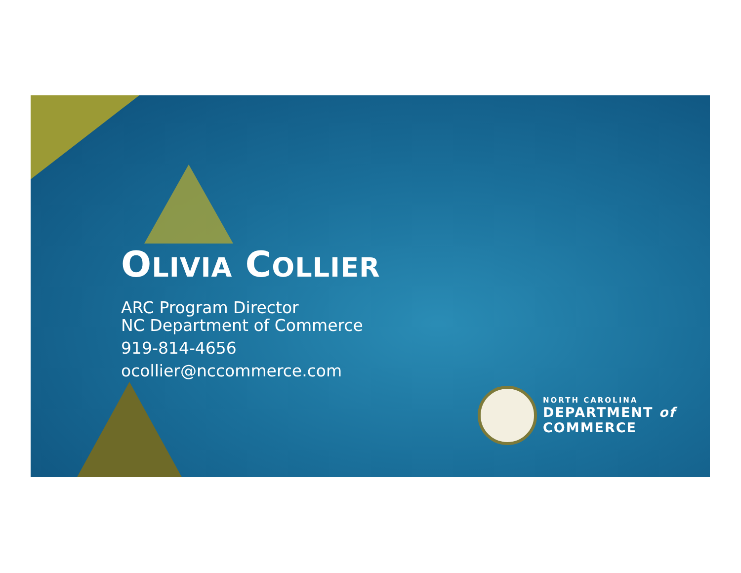OLIVIA COLLIER
ARC Program Director
NC Department of Commerce
919-814-4656
ocollier@nccommerce.com
NORTH CAROLINA
DEPARTMENT of
COMMERCE